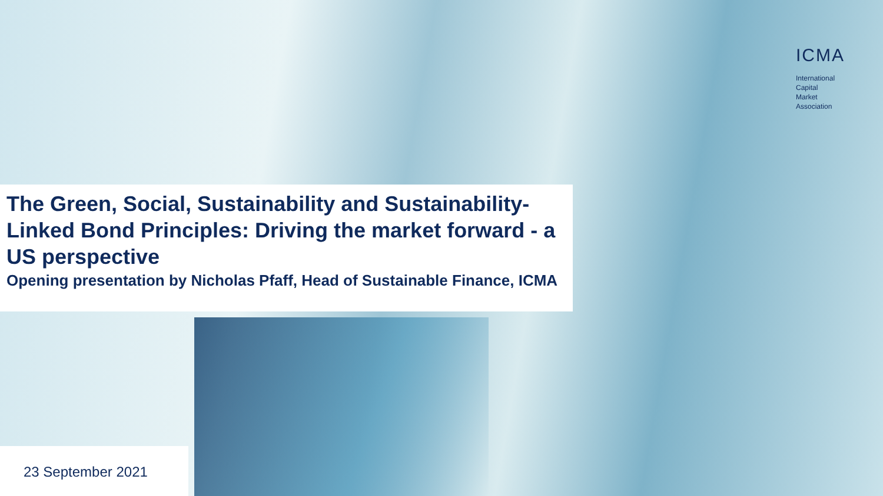ICMA
International
Capital
Market
Association
The Green, Social, Sustainability and Sustainability-Linked Bond Principles: Driving the market forward - a US perspective
Opening presentation by Nicholas Pfaff, Head of Sustainable Finance, ICMA
23 September 2021